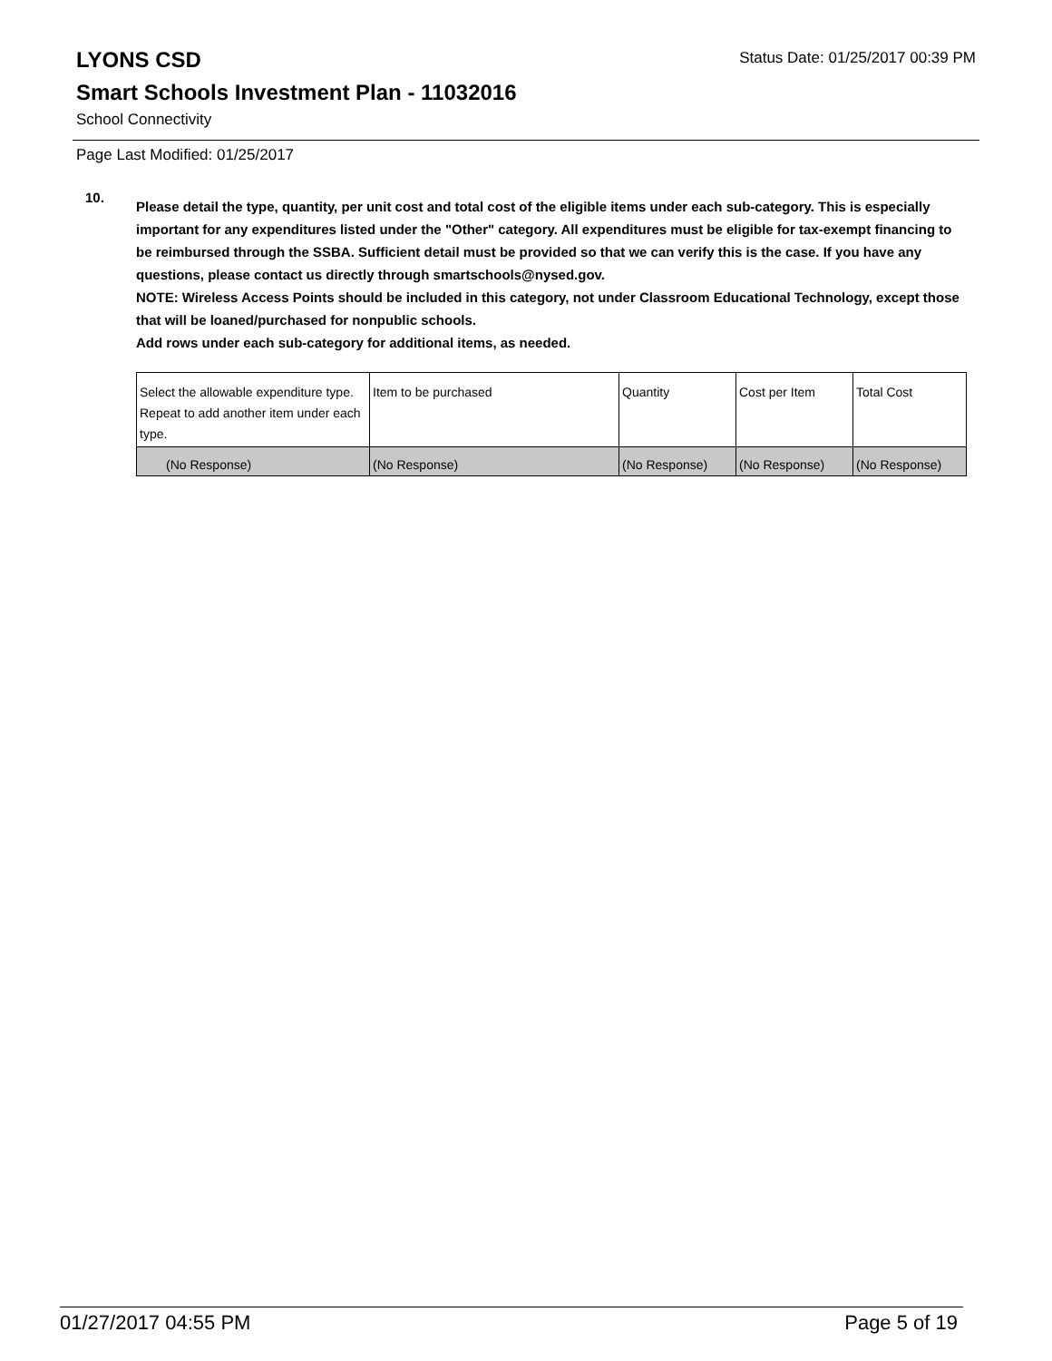Status Date: 01/25/2017 00:39 PM
LYONS CSD
Smart Schools Investment Plan - 11032016
School Connectivity
Page Last Modified: 01/25/2017
10.
Please detail the type, quantity, per unit cost and total cost of the eligible items under each sub-category. This is especially important for any expenditures listed under the "Other" category. All expenditures must be eligible for tax-exempt financing to be reimbursed through the SSBA. Sufficient detail must be provided so that we can verify this is the case. If you have any questions, please contact us directly through smartschools@nysed.gov.
NOTE: Wireless Access Points should be included in this category, not under Classroom Educational Technology, except those that will be loaned/purchased for nonpublic schools.
Add rows under each sub-category for additional items, as needed.
| Select the allowable expenditure type. Repeat to add another item under each type. | Item to be purchased | Quantity | Cost per Item | Total Cost |
| (No Response) | (No Response) | (No Response) | (No Response) | (No Response) |
01/27/2017 04:55 PM Page 5 of 19